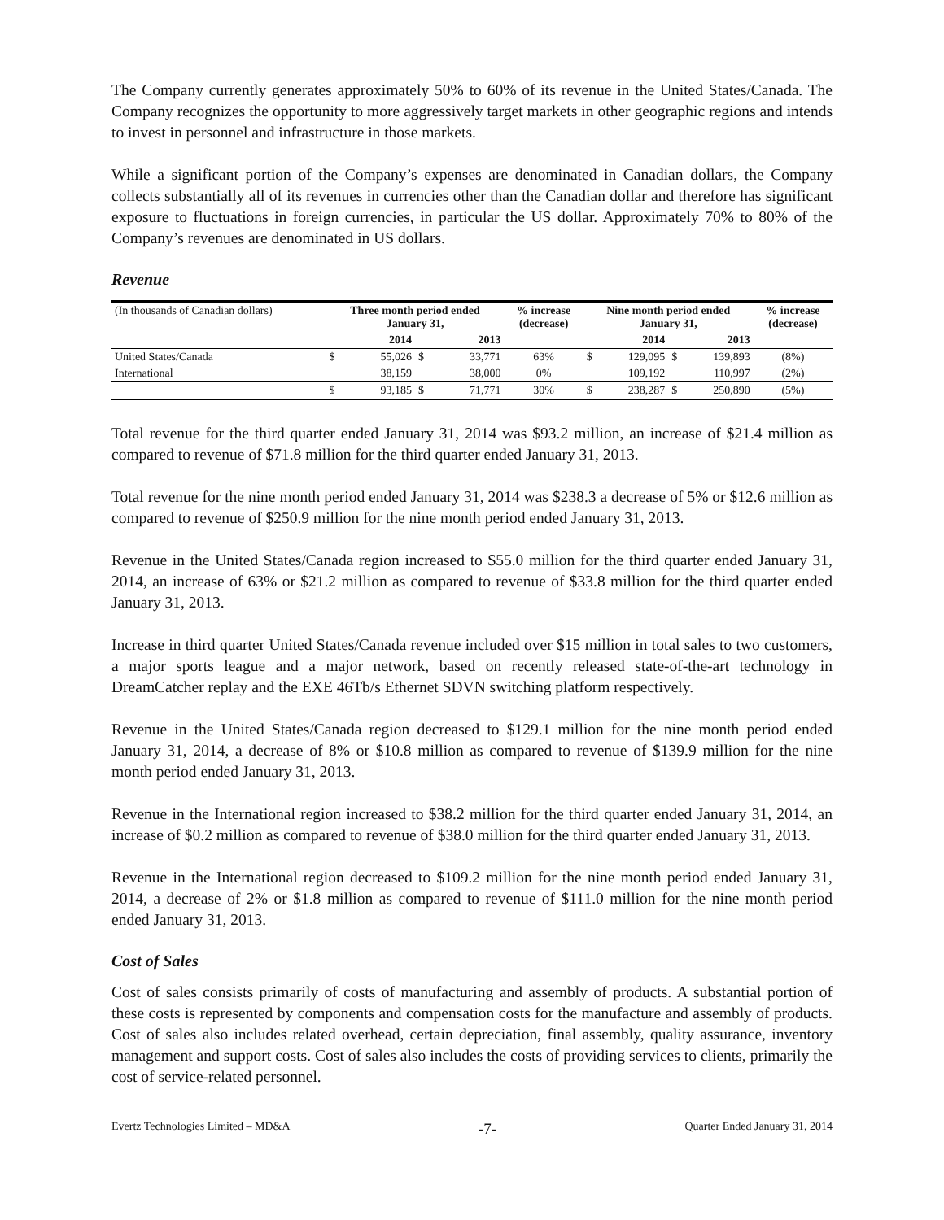The Company currently generates approximately 50% to 60% of its revenue in the United States/Canada. The Company recognizes the opportunity to more aggressively target markets in other geographic regions and intends to invest in personnel and infrastructure in those markets.
While a significant portion of the Company’s expenses are denominated in Canadian dollars, the Company collects substantially all of its revenues in currencies other than the Canadian dollar and therefore has significant exposure to fluctuations in foreign currencies, in particular the US dollar. Approximately 70% to 80% of the Company’s revenues are denominated in US dollars.
Revenue
| (In thousands of Canadian dollars) | Three month period ended January 31, | | | | % increase (decrease) | Nine month period ended January 31, | | | | % increase (decrease) |
| | | 2014 | | 2013 | | | 2014 | | 2013 | |
| United States/Canada | $ | 55,026 | $ | 33,771 | 63% | $ | 129,095 | $ | 139,893 | (8%) |
| International | | 38,159 | | 38,000 | 0% | | 109,192 | | 110,997 | (2%) |
| | $ | 93,185 | $ | 71,771 | 30% | $ | 238,287 | $ | 250,890 | (5%) |
Total revenue for the third quarter ended January 31, 2014 was $93.2 million, an increase of $21.4 million as compared to revenue of $71.8 million for the third quarter ended January 31, 2013.
Total revenue for the nine month period ended January 31, 2014 was $238.3 a decrease of 5% or $12.6 million as compared to revenue of $250.9 million for the nine month period ended January 31, 2013.
Revenue in the United States/Canada region increased to $55.0 million for the third quarter ended January 31, 2014, an increase of 63% or $21.2 million as compared to revenue of $33.8 million for the third quarter ended January 31, 2013.
Increase in third quarter United States/Canada revenue included over $15 million in total sales to two customers, a major sports league and a major network, based on recently released state-of-the-art technology in DreamCatcher replay and the EXE 46Tb/s Ethernet SDVN switching platform respectively.
Revenue in the United States/Canada region decreased to $129.1 million for the nine month period ended January 31, 2014, a decrease of 8% or $10.8 million as compared to revenue of $139.9 million for the nine month period ended January 31, 2013.
Revenue in the International region increased to $38.2 million for the third quarter ended January 31, 2014, an increase of $0.2 million as compared to revenue of $38.0 million for the third quarter ended January 31, 2013.
Revenue in the International region decreased to $109.2 million for the nine month period ended January 31, 2014, a decrease of 2% or $1.8 million as compared to revenue of $111.0 million for the nine month period ended January 31, 2013.
Cost of Sales
Cost of sales consists primarily of costs of manufacturing and assembly of products. A substantial portion of these costs is represented by components and compensation costs for the manufacture and assembly of products. Cost of sales also includes related overhead, certain depreciation, final assembly, quality assurance, inventory management and support costs. Cost of sales also includes the costs of providing services to clients, primarily the cost of service-related personnel.
Evertz Technologies Limited – MD&A -7- Quarter Ended January 31, 2014